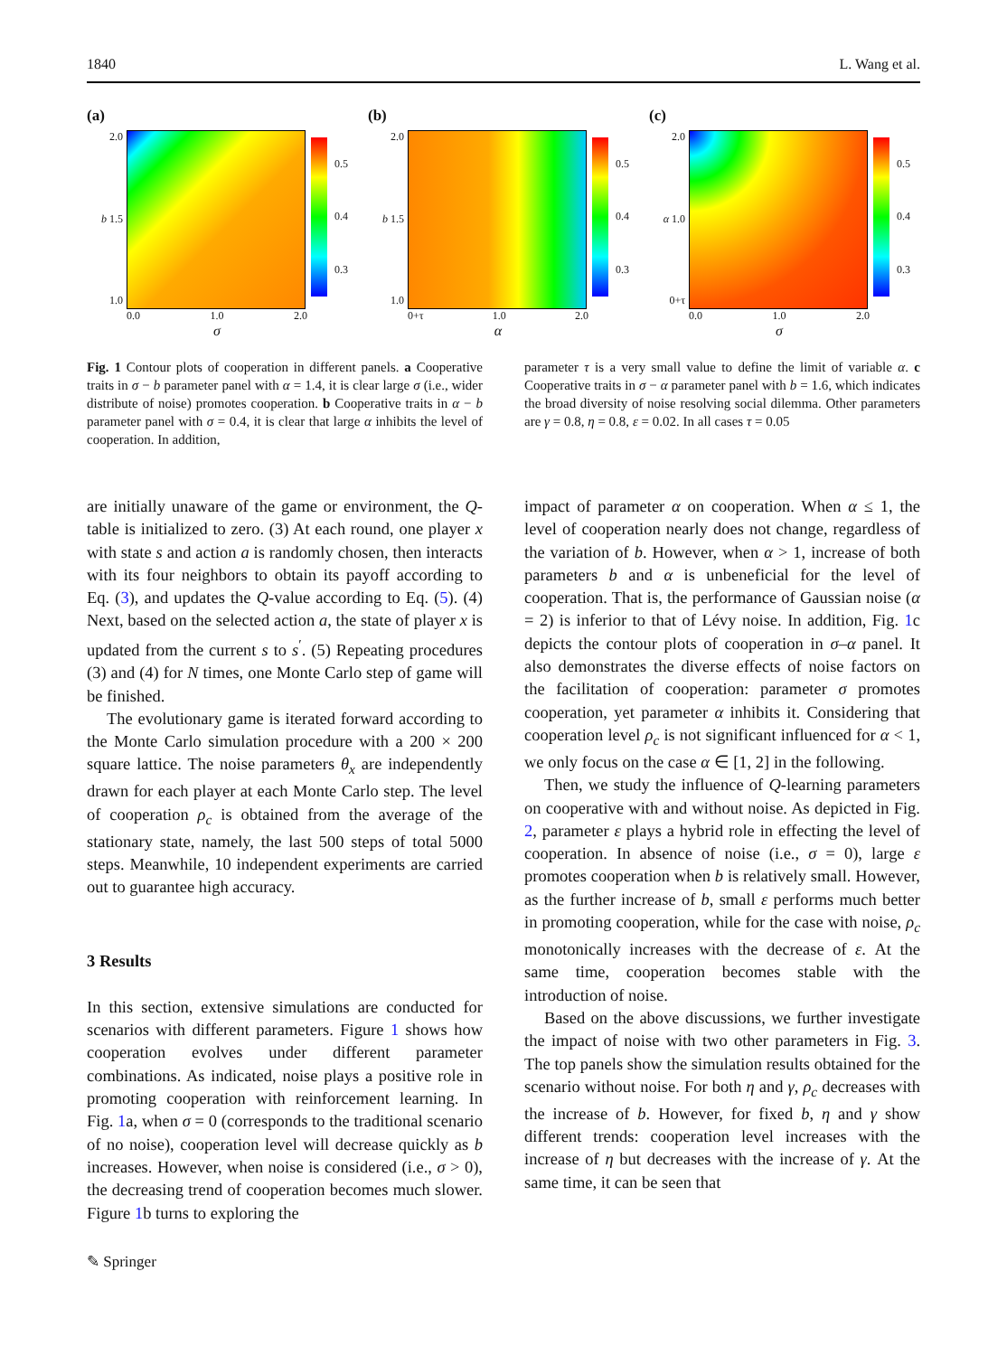1840 L. Wang et al.
(a)
2.0
b 1.5
1.0
0.5
0.4
0.3
0.0 1.0 2.0
σ
(b)
2.0
b 1.5
1.0
0.5
0.4
0.3
0+τ 1.0 2.0
α
(c)
2.0
α 1.0
0+τ
0.5
0.4
0.3
0.0 1.0 2.0
σ
Fig. 1 Contour plots of cooperation in different panels. a Cooperative traits in σ − b parameter panel with α = 1.4, it is clear large σ (i.e., wider distribute of noise) promotes cooperation. b Cooperative traits in α − b parameter panel with σ = 0.4, it is clear that large α inhibits the level of cooperation. In addition,
parameter τ is a very small value to define the limit of variable α. c Cooperative traits in σ − α parameter panel with b = 1.6, which indicates the broad diversity of noise resolving social dilemma. Other parameters are γ = 0.8, η = 0.8, ε = 0.02. In all cases τ = 0.05
are initially unaware of the game or environment, the Q-table is initialized to zero. (3) At each round, one player x with state s and action a is randomly chosen, then interacts with its four neighbors to obtain its payoff according to Eq. (3), and updates the Q-value according to Eq. (5). (4) Next, based on the selected action a, the state of player x is updated from the current s to s<sup>′</sup>. (5) Repeating procedures (3) and (4) for N times, one Monte Carlo step of game will be finished.
The evolutionary game is iterated forward according to the Monte Carlo simulation procedure with a 200 × 200 square lattice. The noise parameters θ<sub>x</sub> are independently drawn for each player at each Monte Carlo step. The level of cooperation ρ<sub>c</sub> is obtained from the average of the stationary state, namely, the last 500 steps of total 5000 steps. Meanwhile, 10 independent experiments are carried out to guarantee high accuracy.
3 Results
In this section, extensive simulations are conducted for scenarios with different parameters. Figure 1 shows how cooperation evolves under different parameter combinations. As indicated, noise plays a positive role in promoting cooperation with reinforcement learning. In Fig. 1a, when σ = 0 (corresponds to the traditional scenario of no noise), cooperation level will decrease quickly as b increases. However, when noise is considered (i.e., σ > 0), the decreasing trend of cooperation becomes much slower. Figure 1b turns to exploring the
impact of parameter α on cooperation. When α ≤ 1, the level of cooperation nearly does not change, regardless of the variation of b. However, when α > 1, increase of both parameters b and α is unbeneficial for the level of cooperation. That is, the performance of Gaussian noise (α = 2) is inferior to that of Lévy noise. In addition, Fig. 1c depicts the contour plots of cooperation in σ–α panel. It also demonstrates the diverse effects of noise factors on the facilitation of cooperation: parameter σ promotes cooperation, yet parameter α inhibits it. Considering that cooperation level ρ<sub>c</sub> is not significant influenced for α < 1, we only focus on the case α ∈ [1, 2] in the following.
Then, we study the influence of Q-learning parameters on cooperative with and without noise. As depicted in Fig. 2, parameter ε plays a hybrid role in effecting the level of cooperation. In absence of noise (i.e., σ = 0), large ε promotes cooperation when b is relatively small. However, as the further increase of b, small ε performs much better in promoting cooperation, while for the case with noise, ρ<sub>c</sub> monotonically increases with the decrease of ε. At the same time, cooperation becomes stable with the introduction of noise.
Based on the above discussions, we further investigate the impact of noise with two other parameters in Fig. 3. The top panels show the simulation results obtained for the scenario without noise. For both η and γ, ρ<sub>c</sub> decreases with the increase of b. However, for fixed b, η and γ show different trends: cooperation level increases with the increase of η but decreases with the increase of γ. At the same time, it can be seen that
✎ Springer